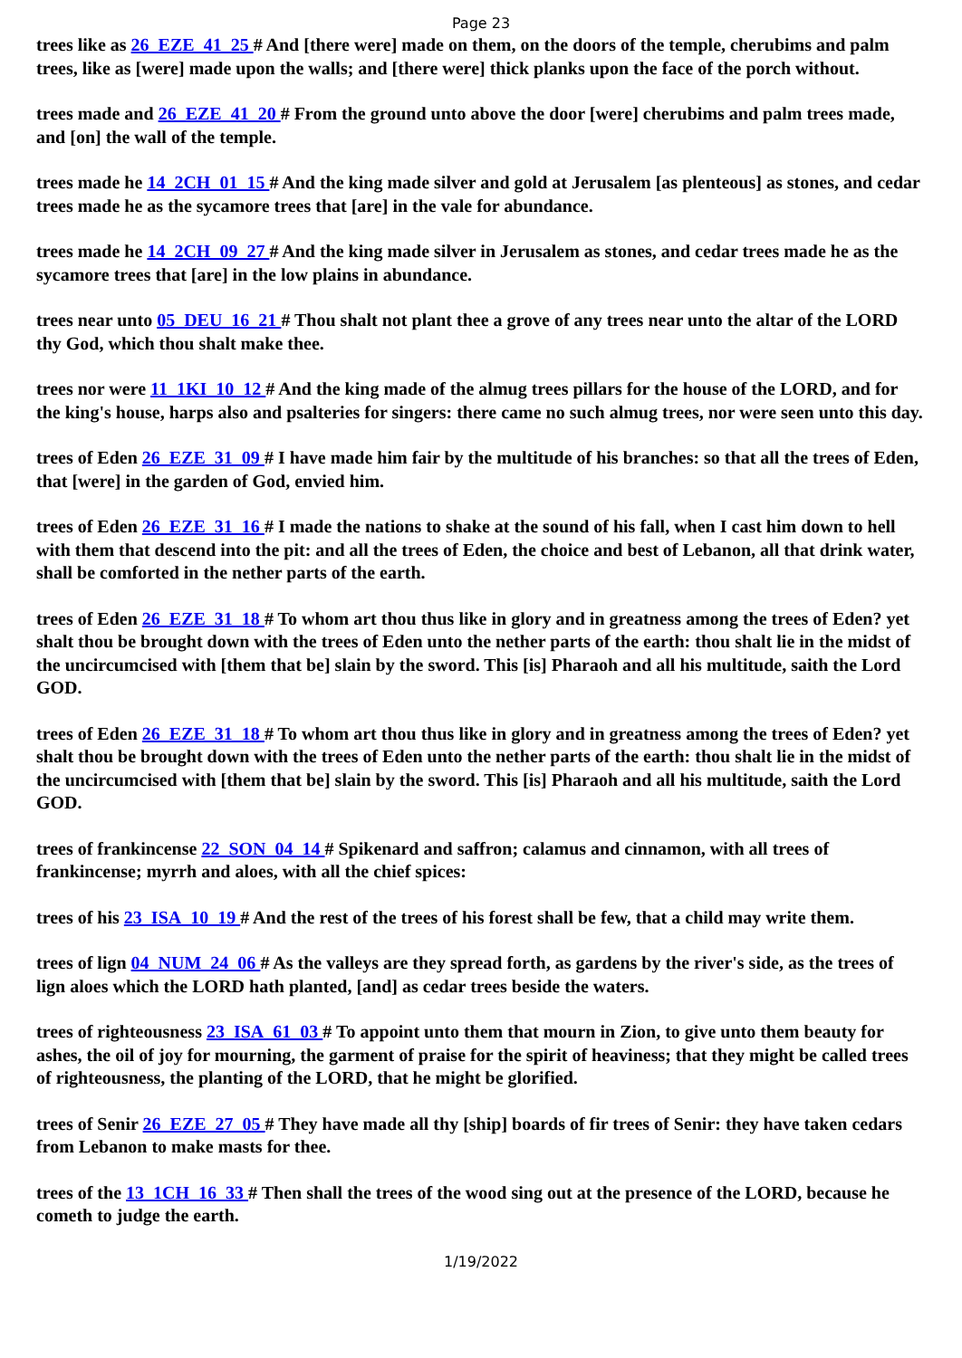Page 23
trees like as 26_EZE_41_25 # And [there were] made on them, on the doors of the temple, cherubims and palm trees, like as [were] made upon the walls; and [there were] thick planks upon the face of the porch without.
trees made and 26_EZE_41_20 # From the ground unto above the door [were] cherubims and palm trees made, and [on] the wall of the temple.
trees made he 14_2CH_01_15 # And the king made silver and gold at Jerusalem [as plenteous] as stones, and cedar trees made he as the sycamore trees that [are] in the vale for abundance.
trees made he 14_2CH_09_27 # And the king made silver in Jerusalem as stones, and cedar trees made he as the sycamore trees that [are] in the low plains in abundance.
trees near unto 05_DEU_16_21 # Thou shalt not plant thee a grove of any trees near unto the altar of the LORD thy God, which thou shalt make thee.
trees nor were 11_1KI_10_12 # And the king made of the almug trees pillars for the house of the LORD, and for the king's house, harps also and psalteries for singers: there came no such almug trees, nor were seen unto this day.
trees of Eden 26_EZE_31_09 # I have made him fair by the multitude of his branches: so that all the trees of Eden, that [were] in the garden of God, envied him.
trees of Eden 26_EZE_31_16 # I made the nations to shake at the sound of his fall, when I cast him down to hell with them that descend into the pit: and all the trees of Eden, the choice and best of Lebanon, all that drink water, shall be comforted in the nether parts of the earth.
trees of Eden 26_EZE_31_18 # To whom art thou thus like in glory and in greatness among the trees of Eden? yet shalt thou be brought down with the trees of Eden unto the nether parts of the earth: thou shalt lie in the midst of the uncircumcised with [them that be] slain by the sword. This [is] Pharaoh and all his multitude, saith the Lord GOD.
trees of Eden 26_EZE_31_18 # To whom art thou thus like in glory and in greatness among the trees of Eden? yet shalt thou be brought down with the trees of Eden unto the nether parts of the earth: thou shalt lie in the midst of the uncircumcised with [them that be] slain by the sword. This [is] Pharaoh and all his multitude, saith the Lord GOD.
trees of frankincense 22_SON_04_14 # Spikenard and saffron; calamus and cinnamon, with all trees of frankincense; myrrh and aloes, with all the chief spices:
trees of his 23_ISA_10_19 # And the rest of the trees of his forest shall be few, that a child may write them.
trees of lign 04_NUM_24_06 # As the valleys are they spread forth, as gardens by the river's side, as the trees of lign aloes which the LORD hath planted, [and] as cedar trees beside the waters.
trees of righteousness 23_ISA_61_03 # To appoint unto them that mourn in Zion, to give unto them beauty for ashes, the oil of joy for mourning, the garment of praise for the spirit of heaviness; that they might be called trees of righteousness, the planting of the LORD, that he might be glorified.
trees of Senir 26_EZE_27_05 # They have made all thy [ship] boards of fir trees of Senir: they have taken cedars from Lebanon to make masts for thee.
trees of the 13_1CH_16_33 # Then shall the trees of the wood sing out at the presence of the LORD, because he cometh to judge the earth.
1/19/2022